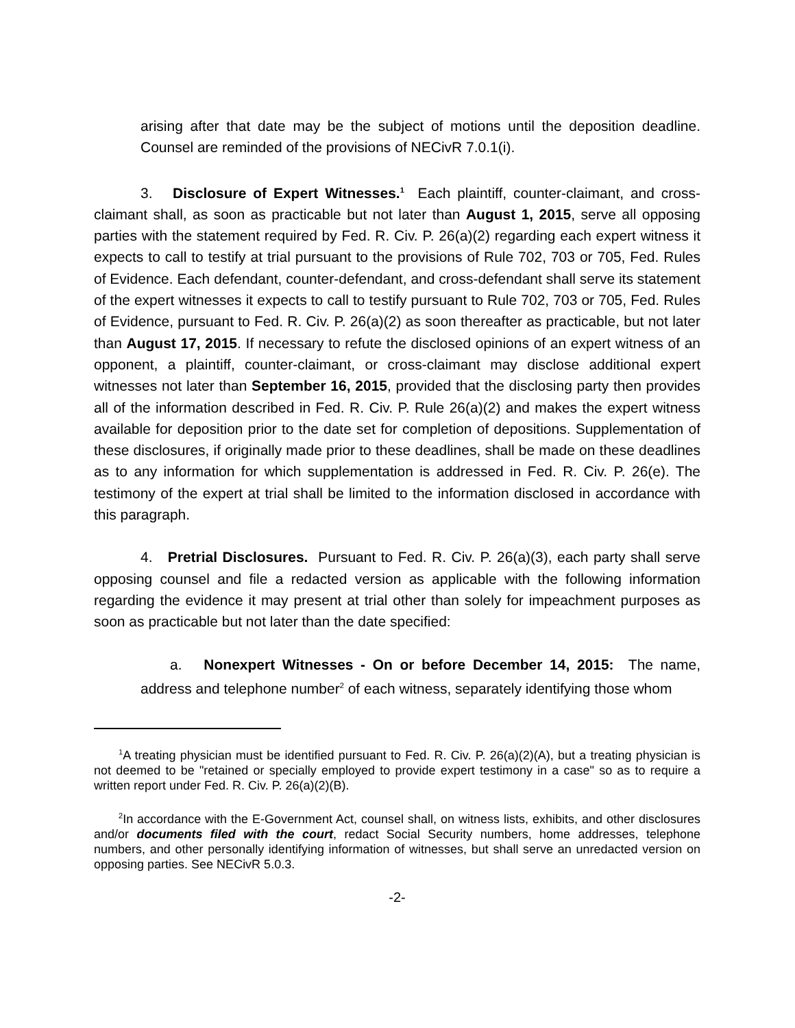arising after that date may be the subject of motions until the deposition deadline. Counsel are reminded of the provisions of NECivR 7.0.1(i).
3. Disclosure of Expert Witnesses.<sup>1</sup> Each plaintiff, counter-claimant, and cross-claimant shall, as soon as practicable but not later than August 1, 2015, serve all opposing parties with the statement required by Fed. R. Civ. P. 26(a)(2) regarding each expert witness it expects to call to testify at trial pursuant to the provisions of Rule 702, 703 or 705, Fed. Rules of Evidence. Each defendant, counter-defendant, and cross-defendant shall serve its statement of the expert witnesses it expects to call to testify pursuant to Rule 702, 703 or 705, Fed. Rules of Evidence, pursuant to Fed. R. Civ. P. 26(a)(2) as soon thereafter as practicable, but not later than August 17, 2015. If necessary to refute the disclosed opinions of an expert witness of an opponent, a plaintiff, counter-claimant, or cross-claimant may disclose additional expert witnesses not later than September 16, 2015, provided that the disclosing party then provides all of the information described in Fed. R. Civ. P. Rule 26(a)(2) and makes the expert witness available for deposition prior to the date set for completion of depositions. Supplementation of these disclosures, if originally made prior to these deadlines, shall be made on these deadlines as to any information for which supplementation is addressed in Fed. R. Civ. P. 26(e). The testimony of the expert at trial shall be limited to the information disclosed in accordance with this paragraph.
4. Pretrial Disclosures. Pursuant to Fed. R. Civ. P. 26(a)(3), each party shall serve opposing counsel and file a redacted version as applicable with the following information regarding the evidence it may present at trial other than solely for impeachment purposes as soon as practicable but not later than the date specified:
a. Nonexpert Witnesses - On or before December 14, 2015: The name, address and telephone number<sup>2</sup> of each witness, separately identifying those whom
<sup>1</sup> A treating physician must be identified pursuant to Fed. R. Civ. P. 26(a)(2)(A), but a treating physician is not deemed to be "retained or specially employed to provide expert testimony in a case" so as to require a written report under Fed. R. Civ. P. 26(a)(2)(B).
<sup>2</sup> In accordance with the E-Government Act, counsel shall, on witness lists, exhibits, and other disclosures and/or documents filed with the court, redact Social Security numbers, home addresses, telephone numbers, and other personally identifying information of witnesses, but shall serve an unredacted version on opposing parties. See NECivR 5.0.3.
-2-